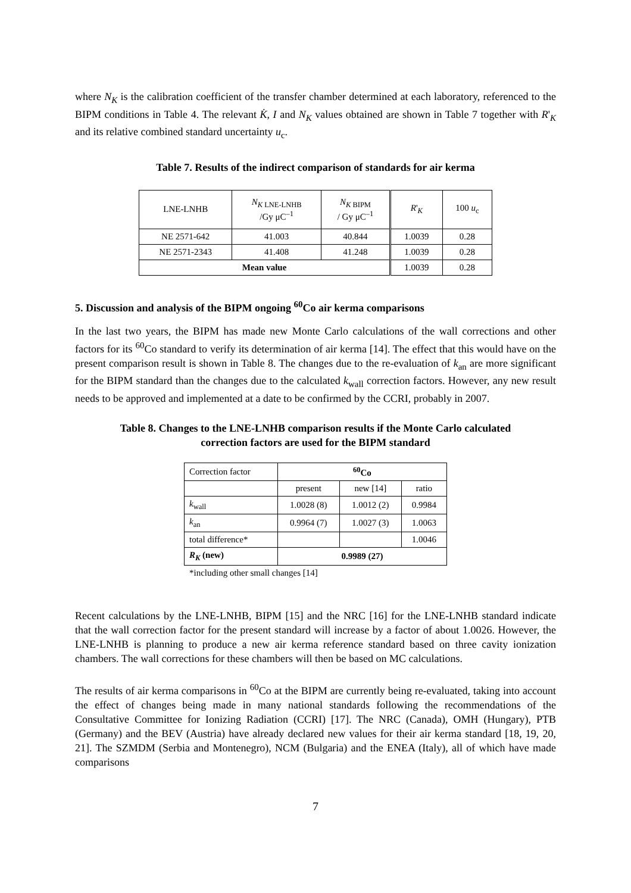where N<sub>K</sub> is the calibration coefficient of the transfer chamber determined at each laboratory, referenced to the BIPM conditions in Table 4. The relevant K̇, I and N<sub>K</sub> values obtained are shown in Table 7 together with R'<sub>K</sub> and its relative combined standard uncertainty u<sub>c</sub>.
Table 7. Results of the indirect comparison of standards for air kerma
| LNE-LNHB | N<sub>K LNE-LNHB</sub> /Gy μC<sup>–1</sup> | N<sub>K BIPM</sub> / Gy μC<sup>–1</sup> | R '<sub>K</sub> | 100 u<sub>c</sub> |
| --- | --- | --- | --- | --- |
| NE 2571-642 | 41.003 | 40.844 | 1.0039 | 0.28 |
| NE 2571-2343 | 41.408 | 41.248 | 1.0039 | 0.28 |
| Mean value | | | 1.0039 | 0.28 |
5. Discussion and analysis of the BIPM ongoing <sup>60</sup>Co air kerma comparisons
In the last two years, the BIPM has made new Monte Carlo calculations of the wall corrections and other factors for its <sup>60</sup>Co standard to verify its determination of air kerma [14]. The effect that this would have on the present comparison result is shown in Table 8. The changes due to the re-evaluation of k<sub>an</sub> are more significant for the BIPM standard than the changes due to the calculated k<sub>wall</sub> correction factors. However, any new result needs to be approved and implemented at a date to be confirmed by the CCRI, probably in 2007.
Table 8. Changes to the LNE-LNHB comparison results if the Monte Carlo calculated
correction factors are used for the BIPM standard
| Correction factor | <sup>60</sup>Co | | |
| | present | new [14] | ratio |
| k<sub>wall</sub> | 1.0028 (8) | 1.0012 (2) | 0.9984 |
| k<sub>an</sub> | 0.9964 (7) | 1.0027 (3) | 1.0063 |
| total difference* | | | 1.0046 |
| R<sub>K</sub> (new) | 0.9989 (27) | | |
*including other small changes [14]
Recent calculations by the LNE-LNHB, BIPM [15] and the NRC [16] for the LNE-LNHB standard indicate that the wall correction factor for the present standard will increase by a factor of about 1.0026. However, the LNE-LNHB is planning to produce a new air kerma reference standard based on three cavity ionization chambers. The wall corrections for these chambers will then be based on MC calculations.
The results of air kerma comparisons in <sup>60</sup>Co at the BIPM are currently being re-evaluated, taking into account the effect of changes being made in many national standards following the recommendations of the Consultative Committee for Ionizing Radiation (CCRI) [17]. The NRC (Canada), OMH (Hungary), PTB (Germany) and the BEV (Austria) have already declared new values for their air kerma standard [18, 19, 20, 21]. The SZMDM (Serbia and Montenegro), NCM (Bulgaria) and the ENEA (Italy), all of which have made comparisons
7